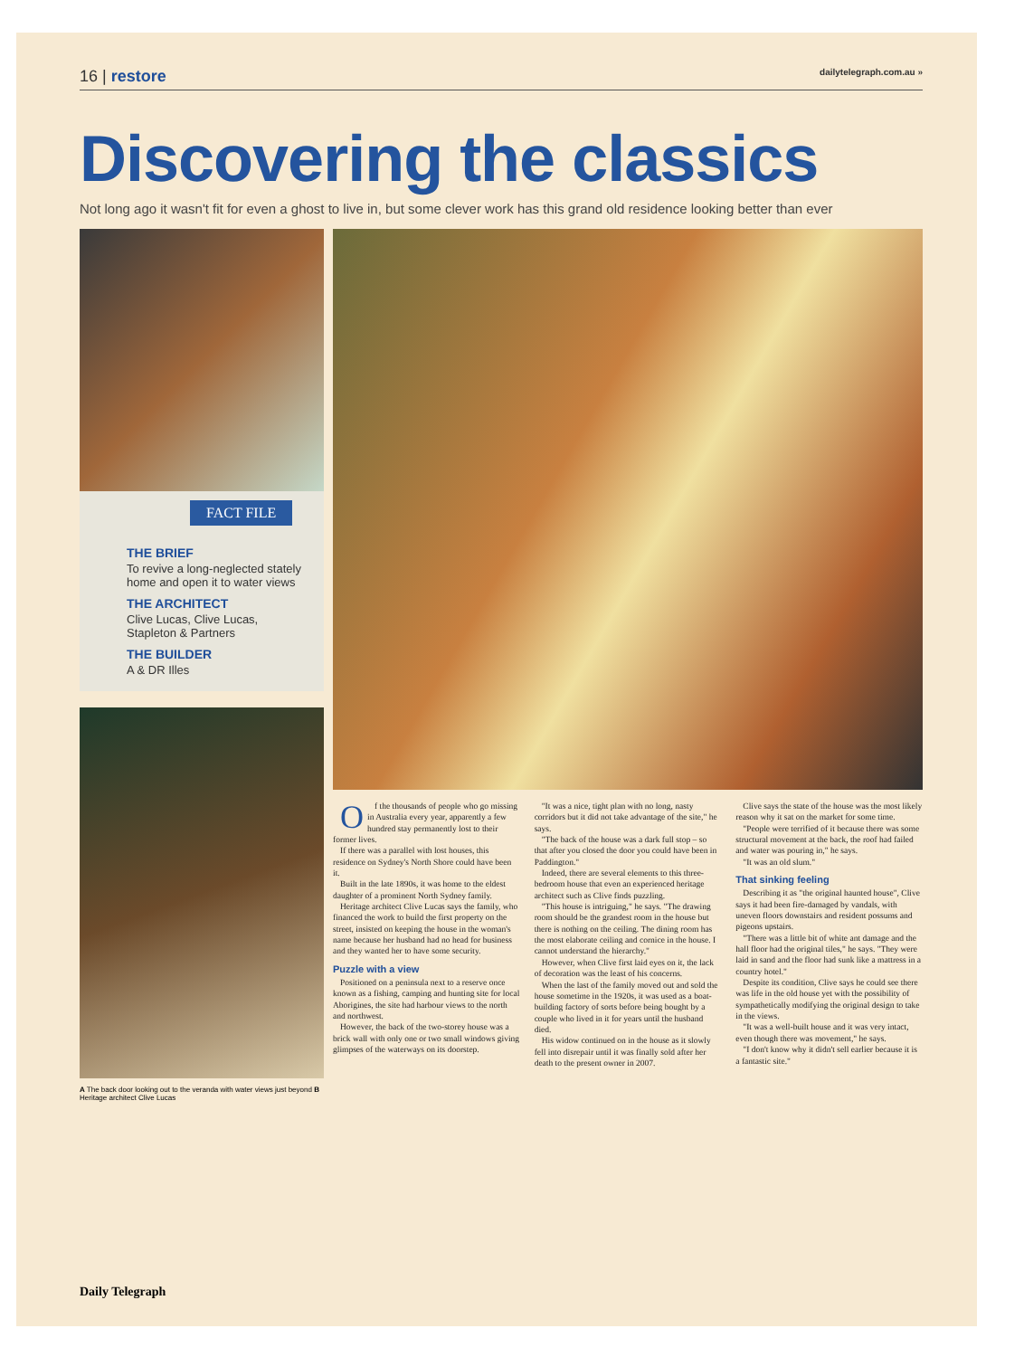16 | restore dailytelegraph.com.au »
Discovering the classics
Not long ago it wasn't fit for even a ghost to live in, but some clever work has this grand old residence looking better than ever
FACT FILE
THE BRIEF
To revive a long-neglected stately home and open it to water views
THE ARCHITECT
Clive Lucas, Clive Lucas, Stapleton & Partners
THE BUILDER
A & DR Illes
A The back door looking out to the veranda with water views just beyond B Heritage architect Clive Lucas
Of the thousands of people who go missing in Australia every year, apparently a few hundred stay permanently lost to their former lives.
If there was a parallel with lost houses, this residence on Sydney's North Shore could have been it.
Built in the late 1890s, it was home to the eldest daughter of a prominent North Sydney family.
Heritage architect Clive Lucas says the family, who financed the work to build the first property on the street, insisted on keeping the house in the woman's name because her husband had no head for business and they wanted her to have some security.
Puzzle with a view
Positioned on a peninsula next to a reserve once known as a fishing, camping and hunting site for local Aborigines, the site had harbour views to the north and northwest.
However, the back of the two-storey house was a brick wall with only one or two small windows giving glimpses of the waterways on its doorstep.
"It was a nice, tight plan with no long, nasty corridors but it did not take advantage of the site," he says.
"The back of the house was a dark full stop – so that after you closed the door you could have been in Paddington."
Indeed, there are several elements to this three-bedroom house that even an experienced heritage architect such as Clive finds puzzling.
"This house is intriguing," he says. "The drawing room should be the grandest room in the house but there is nothing on the ceiling. The dining room has the most elaborate ceiling and cornice in the house. I cannot understand the hierarchy."
However, when Clive first laid eyes on it, the lack of decoration was the least of his concerns.
When the last of the family moved out and sold the house sometime in the 1920s, it was used as a boat-building factory of sorts before being bought by a couple who lived in it for years until the husband died.
His widow continued on in the house as it slowly fell into disrepair until it was finally sold after her death to the present owner in 2007.
Clive says the state of the house was the most likely reason why it sat on the market for some time.
"People were terrified of it because there was some structural movement at the back, the roof had failed and water was pouring in," he says.
"It was an old slum."
That sinking feeling
Describing it as "the original haunted house", Clive says it had been fire-damaged by vandals, with uneven floors downstairs and resident possums and pigeons upstairs.
"There was a little bit of white ant damage and the hall floor had the original tiles," he says. "They were laid in sand and the floor had sunk like a mattress in a country hotel."
Despite its condition, Clive says he could see there was life in the old house yet with the possibility of sympathetically modifying the original design to take in the views.
"It was a well-built house and it was very intact, even though there was movement," he says.
"I don't know why it didn't sell earlier because it is a fantastic site."
Daily Telegraph